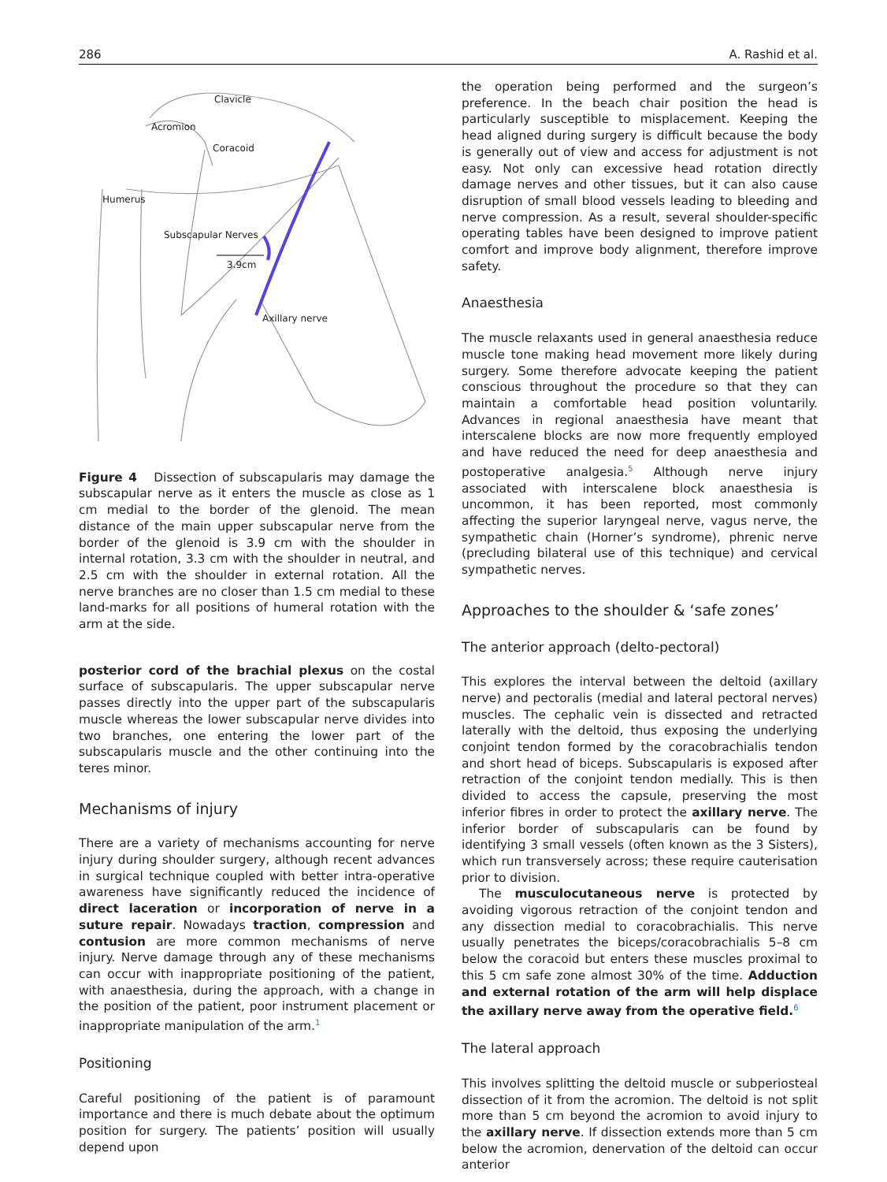286 A. Rashid et al.
Clavicle
Acromion
Coracoid
Humerus
Subscapular Nerves
3.9cm
Axillary nerve
Figure 4 Dissection of subscapularis may damage the subscapular nerve as it enters the muscle as close as 1 cm medial to the border of the glenoid. The mean distance of the main upper subscapular nerve from the border of the glenoid is 3.9 cm with the shoulder in internal rotation, 3.3 cm with the shoulder in neutral, and 2.5 cm with the shoulder in external rotation. All the nerve branches are no closer than 1.5 cm medial to these land-marks for all positions of humeral rotation with the arm at the side.
posterior cord of the brachial plexus on the costal surface of subscapularis. The upper subscapular nerve passes directly into the upper part of the subscapularis muscle whereas the lower subscapular nerve divides into two branches, one entering the lower part of the subscapularis muscle and the other continuing into the teres minor.
Mechanisms of injury
There are a variety of mechanisms accounting for nerve injury during shoulder surgery, although recent advances in surgical technique coupled with better intra-operative awareness have significantly reduced the incidence of direct laceration or incorporation of nerve in a suture repair. Nowadays traction, compression and contusion are more common mechanisms of nerve injury. Nerve damage through any of these mechanisms can occur with inappropriate positioning of the patient, with anaesthesia, during the approach, with a change in the position of the patient, poor instrument placement or inappropriate manipulation of the arm.<sup>1</sup>
Positioning
Careful positioning of the patient is of paramount importance and there is much debate about the optimum position for surgery. The patients’ position will usually depend upon
the operation being performed and the surgeon’s preference. In the beach chair position the head is particularly susceptible to misplacement. Keeping the head aligned during surgery is difficult because the body is generally out of view and access for adjustment is not easy. Not only can excessive head rotation directly damage nerves and other tissues, but it can also cause disruption of small blood vessels leading to bleeding and nerve compression. As a result, several shoulder-specific operating tables have been designed to improve patient comfort and improve body alignment, therefore improve safety.
Anaesthesia
The muscle relaxants used in general anaesthesia reduce muscle tone making head movement more likely during surgery. Some therefore advocate keeping the patient conscious throughout the procedure so that they can maintain a comfortable head position voluntarily. Advances in regional anaesthesia have meant that interscalene blocks are now more frequently employed and have reduced the need for deep anaesthesia and postoperative analgesia.<sup>5</sup> Although nerve injury associated with interscalene block anaesthesia is uncommon, it has been reported, most commonly affecting the superior laryngeal nerve, vagus nerve, the sympathetic chain (Horner’s syndrome), phrenic nerve (precluding bilateral use of this technique) and cervical sympathetic nerves.
Approaches to the shoulder & ‘safe zones’
The anterior approach (delto-pectoral)
This explores the interval between the deltoid (axillary nerve) and pectoralis (medial and lateral pectoral nerves) muscles. The cephalic vein is dissected and retracted laterally with the deltoid, thus exposing the underlying conjoint tendon formed by the coracobrachialis tendon and short head of biceps. Subscapularis is exposed after retraction of the conjoint tendon medially. This is then divided to access the capsule, preserving the most inferior fibres in order to protect the axillary nerve. The inferior border of subscapularis can be found by identifying 3 small vessels (often known as the 3 Sisters), which run transversely across; these require cauterisation prior to division.
The musculocutaneous nerve is protected by avoiding vigorous retraction of the conjoint tendon and any dissection medial to coracobrachialis. This nerve usually penetrates the biceps/coracobrachialis 5–8 cm below the coracoid but enters these muscles proximal to this 5 cm safe zone almost 30% of the time. Adduction and external rotation of the arm will help displace the axillary nerve away from the operative field.<sup>6</sup>
The lateral approach
This involves splitting the deltoid muscle or subperiosteal dissection of it from the acromion. The deltoid is not split more than 5 cm beyond the acromion to avoid injury to the axillary nerve. If dissection extends more than 5 cm below the acromion, denervation of the deltoid can occur anterior